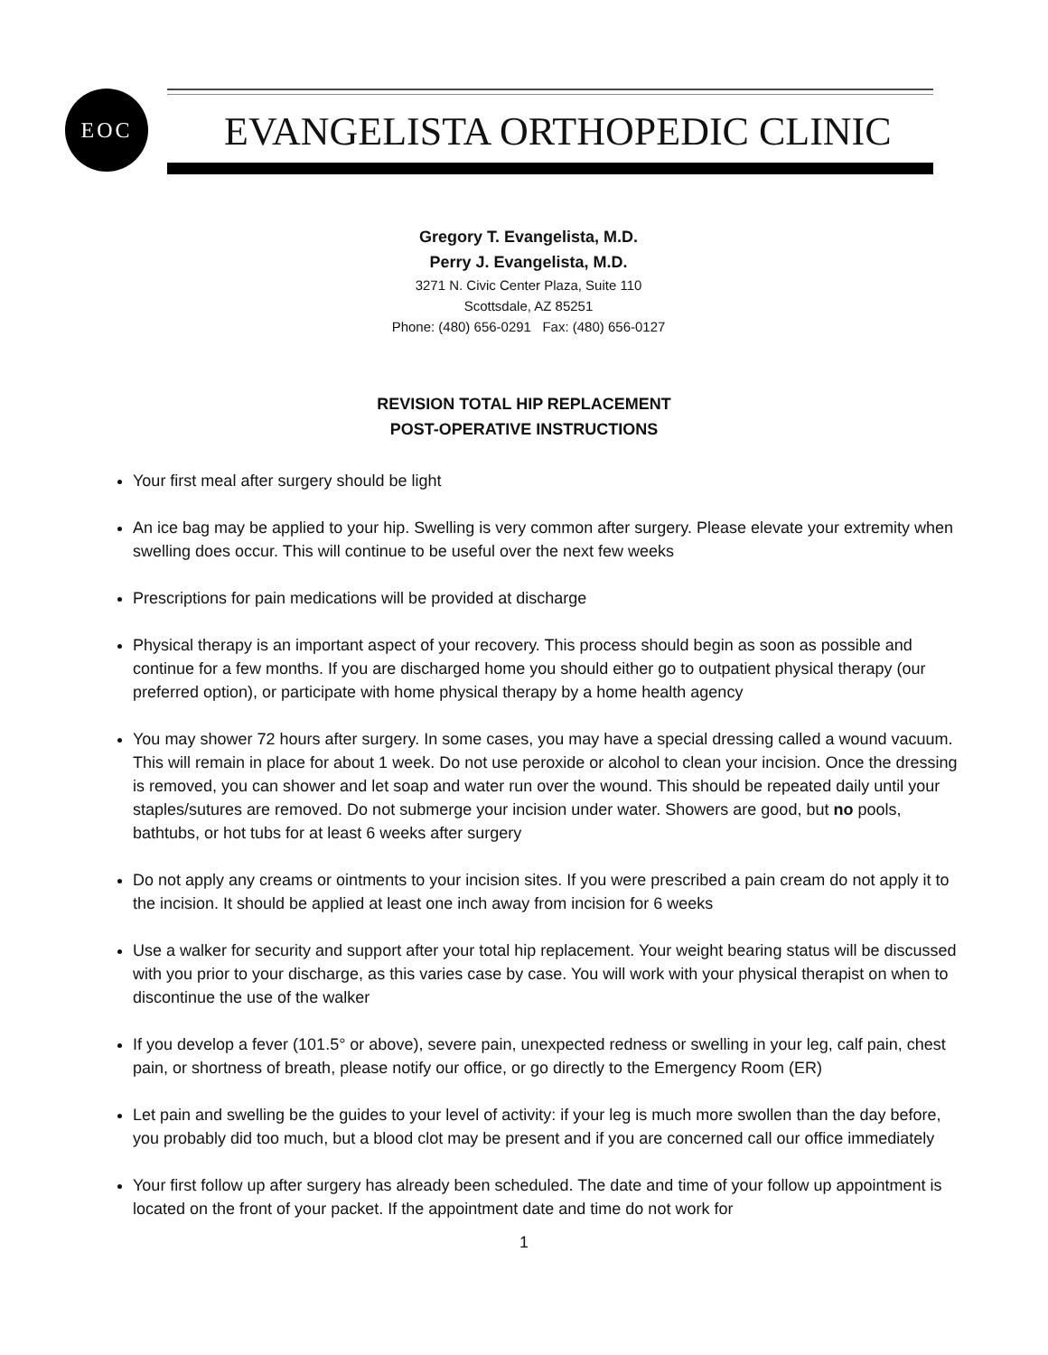EOC
EVANGELISTA ORTHOPEDIC CLINIC
Gregory T. Evangelista, M.D.
Perry J. Evangelista, M.D.
3271 N. Civic Center Plaza, Suite 110
Scottsdale, AZ 85251
Phone: (480) 656-0291 Fax: (480) 656-0127
REVISION TOTAL HIP REPLACEMENT
POST-OPERATIVE INSTRUCTIONS
Your first meal after surgery should be light
An ice bag may be applied to your hip. Swelling is very common after surgery. Please elevate your extremity when swelling does occur. This will continue to be useful over the next few weeks
Prescriptions for pain medications will be provided at discharge
Physical therapy is an important aspect of your recovery. This process should begin as soon as possible and continue for a few months. If you are discharged home you should either go to outpatient physical therapy (our preferred option), or participate with home physical therapy by a home health agency
You may shower 72 hours after surgery. In some cases, you may have a special dressing called a wound vacuum. This will remain in place for about 1 week. Do not use peroxide or alcohol to clean your incision. Once the dressing is removed, you can shower and let soap and water run over the wound. This should be repeated daily until your staples/sutures are removed. Do not submerge your incision under water. Showers are good, but no pools, bathtubs, or hot tubs for at least 6 weeks after surgery
Do not apply any creams or ointments to your incision sites. If you were prescribed a pain cream do not apply it to the incision. It should be applied at least one inch away from incision for 6 weeks
Use a walker for security and support after your total hip replacement. Your weight bearing status will be discussed with you prior to your discharge, as this varies case by case. You will work with your physical therapist on when to discontinue the use of the walker
If you develop a fever (101.5° or above), severe pain, unexpected redness or swelling in your leg, calf pain, chest pain, or shortness of breath, please notify our office, or go directly to the Emergency Room (ER)
Let pain and swelling be the guides to your level of activity: if your leg is much more swollen than the day before, you probably did too much, but a blood clot may be present and if you are concerned call our office immediately
Your first follow up after surgery has already been scheduled. The date and time of your follow up appointment is located on the front of your packet. If the appointment date and time do not work for
1